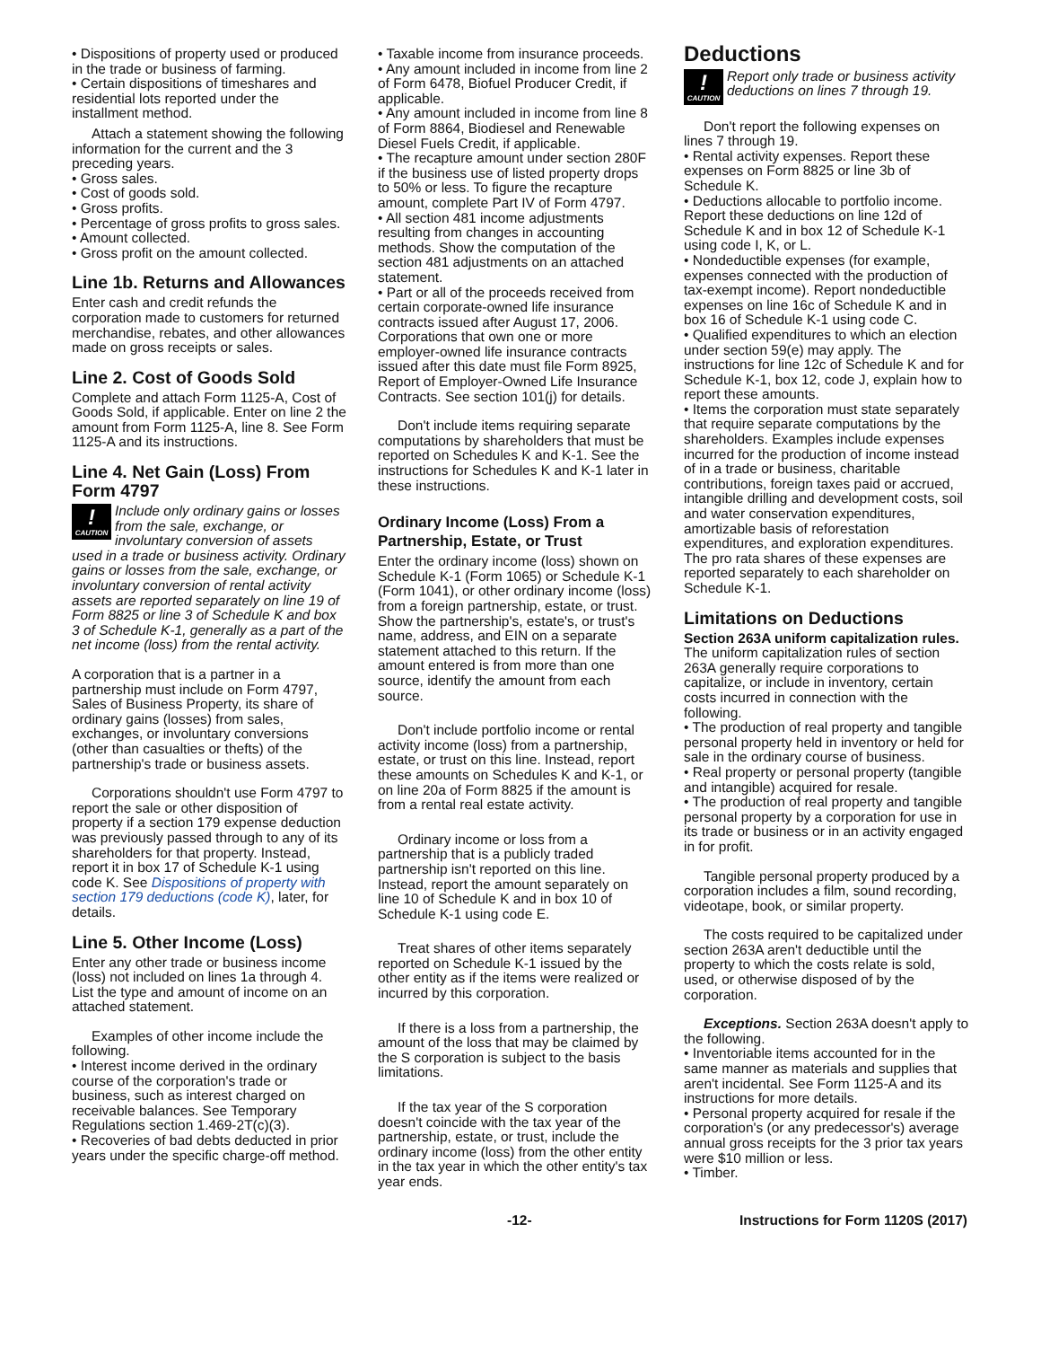• Dispositions of property used or produced in the trade or business of farming.
• Certain dispositions of timeshares and residential lots reported under the installment method.
Attach a statement showing the following information for the current and the 3 preceding years.
• Gross sales.
• Cost of goods sold.
• Gross profits.
• Percentage of gross profits to gross sales.
• Amount collected.
• Gross profit on the amount collected.
Line 1b. Returns and Allowances
Enter cash and credit refunds the corporation made to customers for returned merchandise, rebates, and other allowances made on gross receipts or sales.
Line 2. Cost of Goods Sold
Complete and attach Form 1125-A, Cost of Goods Sold, if applicable. Enter on line 2 the amount from Form 1125-A, line 8. See Form 1125-A and its instructions.
Line 4. Net Gain (Loss) From Form 4797
!
CAUTION
Include only ordinary gains or losses from the sale, exchange, or involuntary conversion of assets
used in a trade or business activity. Ordinary gains or losses from the sale, exchange, or involuntary conversion of rental activity assets are reported separately on line 19 of Form 8825 or line 3 of Schedule K and box 3 of Schedule K-1, generally as a part of the net income (loss) from the rental activity.
A corporation that is a partner in a partnership must include on Form 4797, Sales of Business Property, its share of ordinary gains (losses) from sales, exchanges, or involuntary conversions (other than casualties or thefts) of the partnership's trade or business assets.
Corporations shouldn't use Form 4797 to report the sale or other disposition of property if a section 179 expense deduction was previously passed through to any of its shareholders for that property. Instead, report it in box 17 of Schedule K-1 using code K. See Dispositions of property with section 179 deductions (code K), later, for details.
Line 5. Other Income (Loss)
Enter any other trade or business income (loss) not included on lines 1a through 4. List the type and amount of income on an attached statement.
Examples of other income include the following.
• Interest income derived in the ordinary course of the corporation's trade or business, such as interest charged on receivable balances. See Temporary Regulations section 1.469-2T(c)(3).
• Recoveries of bad debts deducted in prior years under the specific charge-off method.
• Taxable income from insurance proceeds.
• Any amount included in income from line 2 of Form 6478, Biofuel Producer Credit, if applicable.
• Any amount included in income from line 8 of Form 8864, Biodiesel and Renewable Diesel Fuels Credit, if applicable.
• The recapture amount under section 280F if the business use of listed property drops to 50% or less. To figure the recapture amount, complete Part IV of Form 4797.
• All section 481 income adjustments resulting from changes in accounting methods. Show the computation of the section 481 adjustments on an attached statement.
• Part or all of the proceeds received from certain corporate-owned life insurance contracts issued after August 17, 2006. Corporations that own one or more employer-owned life insurance contracts issued after this date must file Form 8925, Report of Employer-Owned Life Insurance Contracts. See section 101(j) for details.
Don't include items requiring separate computations by shareholders that must be reported on Schedules K and K-1. See the instructions for Schedules K and K-1 later in these instructions.
Ordinary Income (Loss) From a Partnership, Estate, or Trust
Enter the ordinary income (loss) shown on Schedule K-1 (Form 1065) or Schedule K-1 (Form 1041), or other ordinary income (loss) from a foreign partnership, estate, or trust. Show the partnership's, estate's, or trust's name, address, and EIN on a separate statement attached to this return. If the amount entered is from more than one source, identify the amount from each source.
Don't include portfolio income or rental activity income (loss) from a partnership, estate, or trust on this line. Instead, report these amounts on Schedules K and K-1, or on line 20a of Form 8825 if the amount is from a rental real estate activity.
Ordinary income or loss from a partnership that is a publicly traded partnership isn't reported on this line. Instead, report the amount separately on line 10 of Schedule K and in box 10 of Schedule K-1 using code E.
Treat shares of other items separately reported on Schedule K-1 issued by the other entity as if the items were realized or incurred by this corporation.
If there is a loss from a partnership, the amount of the loss that may be claimed by the S corporation is subject to the basis limitations.
If the tax year of the S corporation doesn't coincide with the tax year of the partnership, estate, or trust, include the ordinary income (loss) from the other entity in the tax year in which the other entity's tax year ends.
Deductions
!
CAUTION
Report only trade or business activity deductions on lines 7 through 19.
Don't report the following expenses on lines 7 through 19.
• Rental activity expenses. Report these expenses on Form 8825 or line 3b of Schedule K.
• Deductions allocable to portfolio income. Report these deductions on line 12d of Schedule K and in box 12 of Schedule K-1 using code I, K, or L.
• Nondeductible expenses (for example, expenses connected with the production of tax-exempt income). Report nondeductible expenses on line 16c of Schedule K and in box 16 of Schedule K-1 using code C.
• Qualified expenditures to which an election under section 59(e) may apply. The instructions for line 12c of Schedule K and for Schedule K-1, box 12, code J, explain how to report these amounts.
• Items the corporation must state separately that require separate computations by the shareholders. Examples include expenses incurred for the production of income instead of in a trade or business, charitable contributions, foreign taxes paid or accrued, intangible drilling and development costs, soil and water conservation expenditures, amortizable basis of reforestation expenditures, and exploration expenditures. The pro rata shares of these expenses are reported separately to each shareholder on Schedule K-1.
Limitations on Deductions
Section 263A uniform capitalization rules. The uniform capitalization rules of section 263A generally require corporations to capitalize, or include in inventory, certain costs incurred in connection with the following.
• The production of real property and tangible personal property held in inventory or held for sale in the ordinary course of business.
• Real property or personal property (tangible and intangible) acquired for resale.
• The production of real property and tangible personal property by a corporation for use in its trade or business or in an activity engaged in for profit.
Tangible personal property produced by a corporation includes a film, sound recording, videotape, book, or similar property.
The costs required to be capitalized under section 263A aren't deductible until the property to which the costs relate is sold, used, or otherwise disposed of by the corporation.
Exceptions. Section 263A doesn't apply to the following.
• Inventoriable items accounted for in the same manner as materials and supplies that aren't incidental. See Form 1125-A and its instructions for more details.
• Personal property acquired for resale if the corporation's (or any predecessor's) average annual gross receipts for the 3 prior tax years were $10 million or less.
• Timber.
-12- Instructions for Form 1120S (2017)